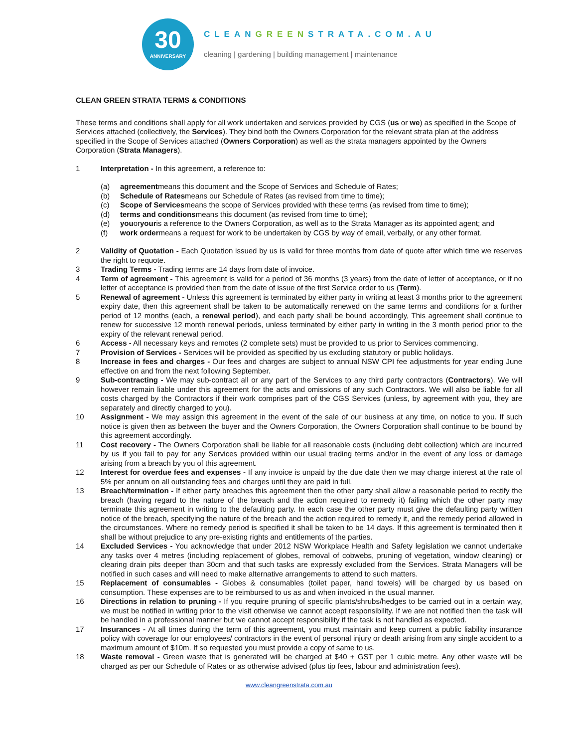30
ANNIVERSARY
CLEANGREENSTRATA.COM.AU
cleaning | gardening | building management | maintenance
CLEAN GREEN STRATA TERMS & CONDITIONS
These terms and conditions shall apply for all work undertaken and services provided by CGS (us or we) as specified in the Scope of Services attached (collectively, the Services). They bind both the Owners Corporation for the relevant strata plan at the address specified in the Scope of Services attached (Owners Corporation) as well as the strata managers appointed by the Owners Corporation (Strata Managers).
1 Interpretation - In this agreement, a reference to:
(a) agreement means this document and the Scope of Services and Schedule of Rates;
(b) Schedule of Rates means our Schedule of Rates (as revised from time to time);
(c) Scope of Services means the scope of Services provided with these terms (as revised from time to time);
(d) terms and conditions means this document (as revised from time to time);
(e) you or your is a reference to the Owners Corporation, as well as to the Strata Manager as its appointed agent; and
(f) work order means a request for work to be undertaken by CGS by way of email, verbally, or any other format.
2 Validity of Quotation - Each Quotation issued by us is valid for three months from date of quote after which time we reserves the right to requote.
3 Trading Terms - Trading terms are 14 days from date of invoice.
4 Term of agreement - This agreement is valid for a period of 36 months (3 years) from the date of letter of acceptance, or if no letter of acceptance is provided then from the date of issue of the first Service order to us (Term).
5 Renewal of agreement - Unless this agreement is terminated by either party in writing at least 3 months prior to the agreement expiry date, then this agreement shall be taken to be automatically renewed on the same terms and conditions for a further period of 12 months (each, a renewal period), and each party shall be bound accordingly, This agreement shall continue to renew for successive 12 month renewal periods, unless terminated by either party in writing in the 3 month period prior to the expiry of the relevant renewal period.
6 Access - All necessary keys and remotes (2 complete sets) must be provided to us prior to Services commencing.
7 Provision of Services - Services will be provided as specified by us excluding statutory or public holidays.
8 Increase in fees and charges - Our fees and charges are subject to annual NSW CPI fee adjustments for year ending June effective on and from the next following September.
9 Sub-contracting - We may sub-contract all or any part of the Services to any third party contractors (Contractors). We will however remain liable under this agreement for the acts and omissions of any such Contractors. We will also be liable for all costs charged by the Contractors if their work comprises part of the CGS Services (unless, by agreement with you, they are separately and directly charged to you).
10 Assignment - We may assign this agreement in the event of the sale of our business at any time, on notice to you. If such notice is given then as between the buyer and the Owners Corporation, the Owners Corporation shall continue to be bound by this agreement accordingly.
11 Cost recovery - The Owners Corporation shall be liable for all reasonable costs (including debt collection) which are incurred by us if you fail to pay for any Services provided within our usual trading terms and/or in the event of any loss or damage arising from a breach by you of this agreement.
12 Interest for overdue fees and expenses - If any invoice is unpaid by the due date then we may charge interest at the rate of 5% per annum on all outstanding fees and charges until they are paid in full.
13 Breach/termination - If either party breaches this agreement then the other party shall allow a reasonable period to rectify the breach (having regard to the nature of the breach and the action required to remedy it) failing which the other party may terminate this agreement in writing to the defaulting party. In each case the other party must give the defaulting party written notice of the breach, specifying the nature of the breach and the action required to remedy it, and the remedy period allowed in the circumstances. Where no remedy period is specified it shall be taken to be 14 days. If this agreement is terminated then it shall be without prejudice to any pre-existing rights and entitlements of the parties.
14 Excluded Services - You acknowledge that under 2012 NSW Workplace Health and Safety legislation we cannot undertake any tasks over 4 metres (including replacement of globes, removal of cobwebs, pruning of vegetation, window cleaning) or clearing drain pits deeper than 30cm and that such tasks are expressly excluded from the Services. Strata Managers will be notified in such cases and will need to make alternative arrangements to attend to such matters.
15 Replacement of consumables - Globes & consumables (toilet paper, hand towels) will be charged by us based on consumption. These expenses are to be reimbursed to us as and when invoiced in the usual manner.
16 Directions in relation to pruning - If you require pruning of specific plants/shrubs/hedges to be carried out in a certain way, we must be notified in writing prior to the visit otherwise we cannot accept responsibility. If we are not notified then the task will be handled in a professional manner but we cannot accept responsibility if the task is not handled as expected.
17 Insurances - At all times during the term of this agreement, you must maintain and keep current a public liability insurance policy with coverage for our employees/ contractors in the event of personal injury or death arising from any single accident to a maximum amount of $10m. If so requested you must provide a copy of same to us.
18 Waste removal - Green waste that is generated will be charged at $40 + GST per 1 cubic metre. Any other waste will be charged as per our Schedule of Rates or as otherwise advised (plus tip fees, labour and administration fees).
www.cleangreenstrata.com.au